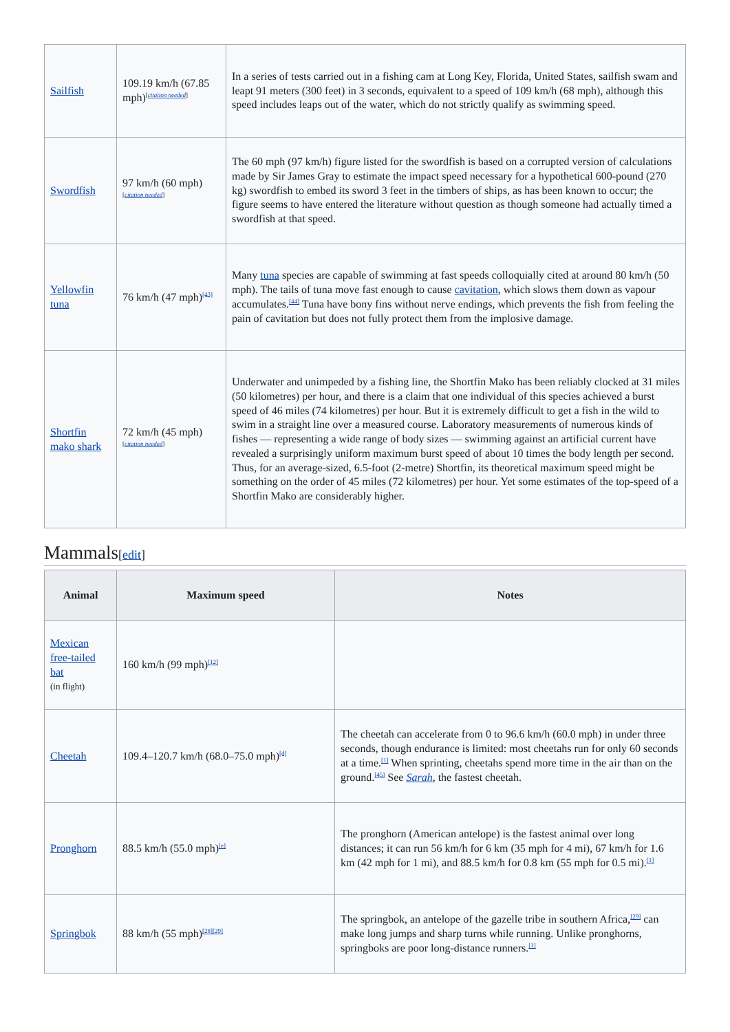| Sailfish | 109.19 km/h (67.85 mph)<sup>[citation needed]</sup> | In a series of tests carried out in a fishing cam at Long Key, Florida, United States, sailfish swam and leapt 91 meters (300 feet) in 3 seconds, equivalent to a speed of 109 km/h (68 mph), although this speed includes leaps out of the water, which do not strictly qualify as swimming speed. |
| Swordfish | 97 km/h (60 mph)<sup>[citation needed]</sup> | The 60 mph (97 km/h) figure listed for the swordfish is based on a corrupted version of calculations made by Sir James Gray to estimate the impact speed necessary for a hypothetical 600-pound (270 kg) swordfish to embed its sword 3 feet in the timbers of ships, as has been known to occur; the figure seems to have entered the literature without question as though someone had actually timed a swordfish at that speed. |
| Yellowfin tuna | 76 km/h (47 mph)<sup>[43]</sup> | Many tuna species are capable of swimming at fast speeds colloquially cited at around 80 km/h (50 mph). The tails of tuna move fast enough to cause cavitation , which slows them down as vapour accumulates.<sup>[44]</sup> Tuna have bony fins without nerve endings, which prevents the fish from feeling the pain of cavitation but does not fully protect them from the implosive damage. |
| Shortfin mako shark | 72 km/h (45 mph)<sup>[citation needed]</sup> | Underwater and unimpeded by a fishing line, the Shortfin Mako has been reliably clocked at 31 miles (50 kilometres) per hour, and there is a claim that one individual of this species achieved a burst speed of 46 miles (74 kilometres) per hour. But it is extremely difficult to get a fish in the wild to swim in a straight line over a measured course. Laboratory measurements of numerous kinds of fishes — representing a wide range of body sizes — swimming against an artificial current have revealed a surprisingly uniform maximum burst speed of about 10 times the body length per second. Thus, for an average-sized, 6.5-foot (2-metre) Shortfin, its theoretical maximum speed might be something on the order of 45 miles (72 kilometres) per hour. Yet some estimates of the top-speed of a Shortfin Mako are considerably higher. |
Mammals[edit]
| Animal | Maximum speed | Notes |
| --- | --- | --- |
| Mexican free-tailed bat (in flight) | 160 km/h (99 mph)<sup>[12]</sup> | |
| Cheetah | 109.4–120.7 km/h (68.0–75.0 mph)<sup>[d]</sup> | The cheetah can accelerate from 0 to 96.6 km/h (60.0 mph) in under three seconds, though endurance is limited: most cheetahs run for only 60 seconds at a time.<sup>[1]</sup> When sprinting, cheetahs spend more time in the air than on the ground.<sup>[45]</sup> See Sarah , the fastest cheetah. |
| Pronghorn | 88.5 km/h (55.0 mph)<sup>[e]</sup> | The pronghorn (American antelope) is the fastest animal over long distances; it can run 56 km/h for 6 km (35 mph for 4 mi), 67 km/h for 1.6 km (42 mph for 1 mi), and 88.5 km/h for 0.8 km (55 mph for 0.5 mi).<sup>[1]</sup> |
| Springbok | 88 km/h (55 mph)<sup>[28][29]</sup> | The springbok, an antelope of the gazelle tribe in southern Africa,<sup>[29]</sup> can make long jumps and sharp turns while running. Unlike pronghorns, springboks are poor long-distance runners.<sup>[1]</sup> |